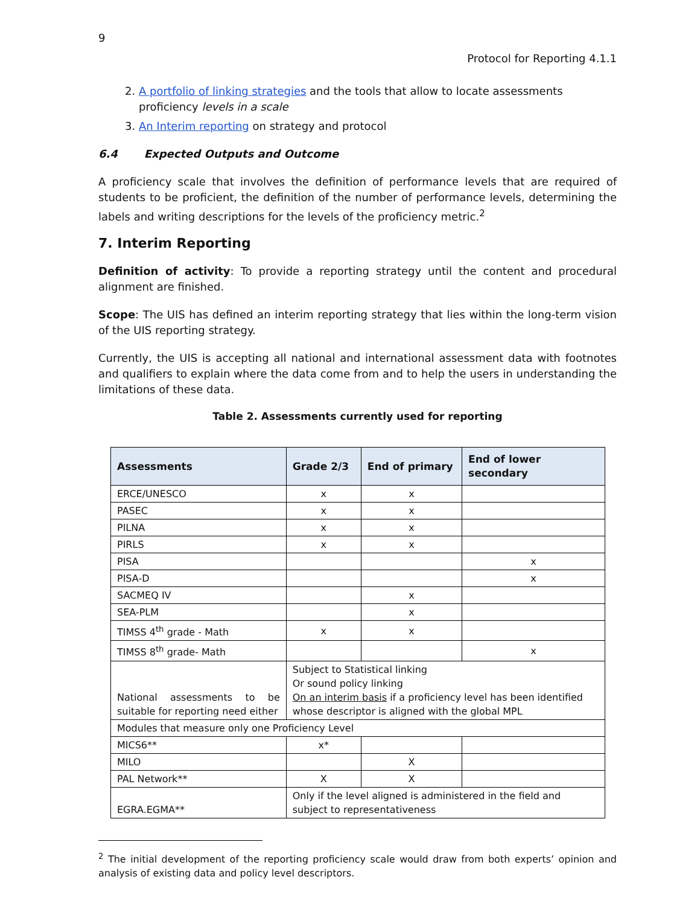9
Protocol for Reporting 4.1.1
2. A portfolio of linking strategies and the tools that allow to locate assessments proficiency levels in a scale
3. An Interim reporting on strategy and protocol
6.4 Expected Outputs and Outcome
A proficiency scale that involves the definition of performance levels that are required of students to be proficient, the definition of the number of performance levels, determining the labels and writing descriptions for the levels of the proficiency metric.<sup>2</sup>
7. Interim Reporting
Definition of activity: To provide a reporting strategy until the content and procedural alignment are finished.
Scope: The UIS has defined an interim reporting strategy that lies within the long-term vision of the UIS reporting strategy.
Currently, the UIS is accepting all national and international assessment data with footnotes and qualifiers to explain where the data come from and to help the users in understanding the limitations of these data.
Table 2. Assessments currently used for reporting
| Assessments | Grade 2/3 | End of primary | End of lower secondary |
| --- | --- | --- | --- |
| ERCE/UNESCO | x | x | |
| PASEC | x | x | |
| PILNA | x | x | |
| PIRLS | x | x | |
| PISA | | | x |
| PISA-D | | | x |
| SACMEQ IV | | x | |
| SEA-PLM | | x | |
| TIMSS 4<sup>th</sup> grade - Math | x | x | |
| TIMSS 8<sup>th</sup> grade- Math | | | x |
| National assessments to be suitable for reporting need either | Subject to Statistical linking Or sound policy linking On an interim basis if a proficiency level has been identified whose descriptor is aligned with the global MPL | | |
| Modules that measure only one Proficiency Level | | | |
| MICS6** | x* | | |
| MILO | | X | |
| PAL Network** | X | X | |
| EGRA.EGMA** | Only if the level aligned is administered in the field and subject to representativeness | | |
<sup>2</sup> The initial development of the reporting proficiency scale would draw from both experts’ opinion and analysis of existing data and policy level descriptors.